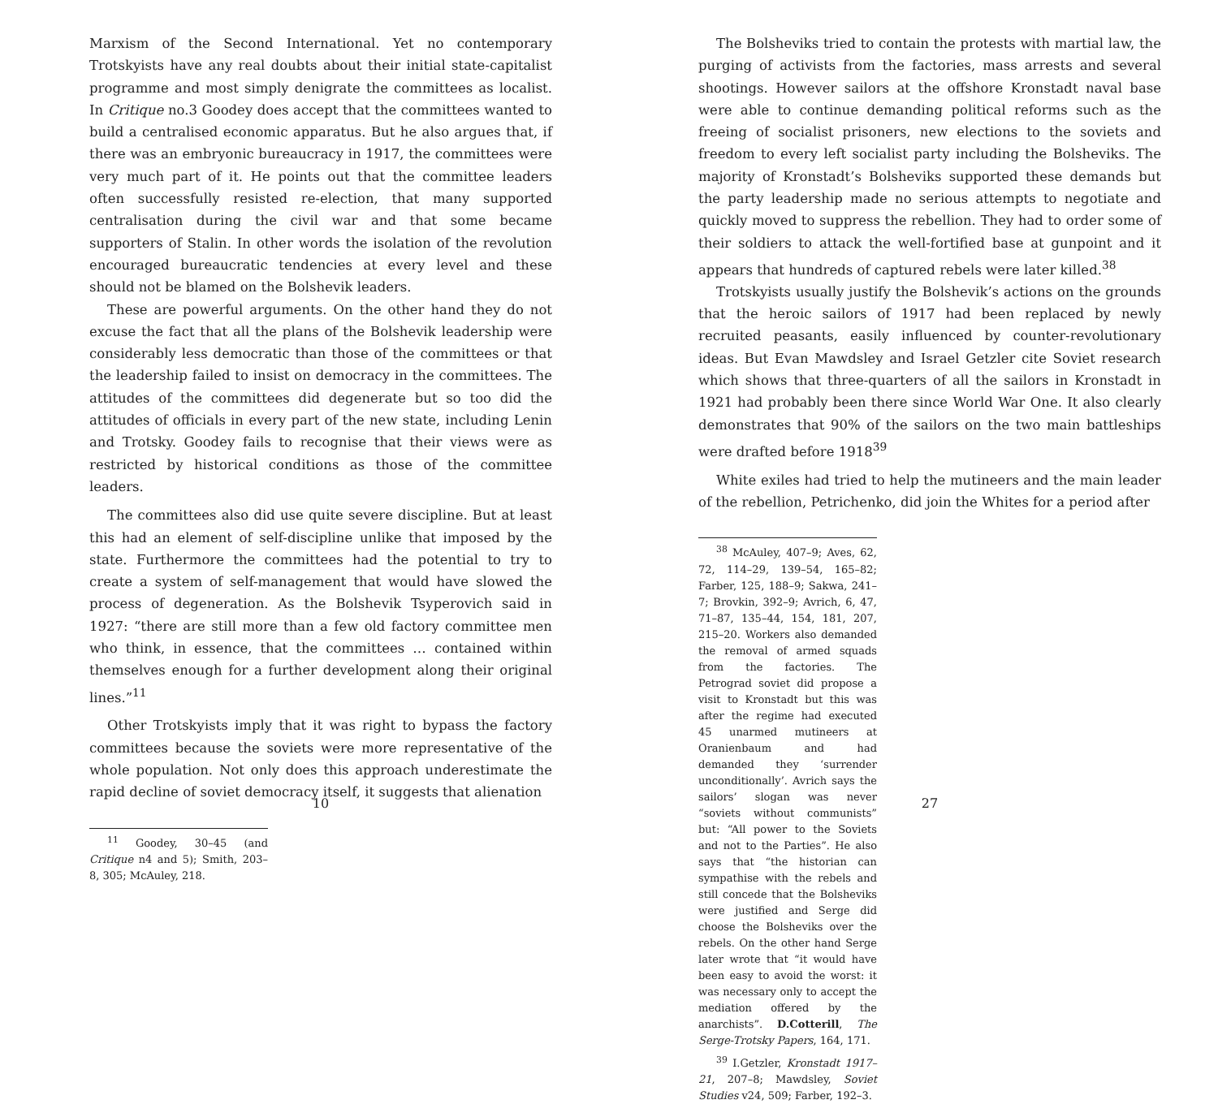Marxism of the Second International. Yet no contemporary Trotskyists have any real doubts about their initial state-capitalist programme and most simply denigrate the committees as localist. In Critique no.3 Goodey does accept that the committees wanted to build a centralised economic apparatus. But he also argues that, if there was an embryonic bureaucracy in 1917, the committees were very much part of it. He points out that the committee leaders often successfully resisted re-election, that many supported centralisation during the civil war and that some became supporters of Stalin. In other words the isolation of the revolution encouraged bureaucratic tendencies at every level and these should not be blamed on the Bolshevik leaders.
These are powerful arguments. On the other hand they do not excuse the fact that all the plans of the Bolshevik leadership were considerably less democratic than those of the committees or that the leadership failed to insist on democracy in the committees. The attitudes of the committees did degenerate but so too did the attitudes of officials in every part of the new state, including Lenin and Trotsky. Goodey fails to recognise that their views were as restricted by historical conditions as those of the committee leaders.
The committees also did use quite severe discipline. But at least this had an element of self-discipline unlike that imposed by the state. Furthermore the committees had the potential to try to create a system of self-management that would have slowed the process of degeneration. As the Bolshevik Tsyperovich said in 1927: “there are still more than a few old factory committee men who think, in essence, that the committees … contained within themselves enough for a further development along their original lines.”<sup>11</sup>
Other Trotskyists imply that it was right to bypass the factory committees because the soviets were more representative of the whole population. Not only does this approach underestimate the rapid decline of soviet democracy itself, it suggests that alienation
<sup>11</sup> Goodey, 30–45 (and Critique n4 and 5); Smith, 203–8, 305; McAuley, 218.
10
The Bolsheviks tried to contain the protests with martial law, the purging of activists from the factories, mass arrests and several shootings. However sailors at the offshore Kronstadt naval base were able to continue demanding political reforms such as the freeing of socialist prisoners, new elections to the soviets and freedom to every left socialist party including the Bolsheviks. The majority of Kronstadt’s Bolsheviks supported these demands but the party leadership made no serious attempts to negotiate and quickly moved to suppress the rebellion. They had to order some of their soldiers to attack the well-fortified base at gunpoint and it appears that hundreds of captured rebels were later killed.<sup>38</sup>
Trotskyists usually justify the Bolshevik’s actions on the grounds that the heroic sailors of 1917 had been replaced by newly recruited peasants, easily influenced by counter-revolutionary ideas. But Evan Mawdsley and Israel Getzler cite Soviet research which shows that three-quarters of all the sailors in Kronstadt in 1921 had probably been there since World War One. It also clearly demonstrates that 90% of the sailors on the two main battleships were drafted before 1918<sup>39</sup>
White exiles had tried to help the mutineers and the main leader of the rebellion, Petrichenko, did join the Whites for a period after
<sup>38</sup> McAuley, 407–9; Aves, 62, 72, 114–29, 139–54, 165–82; Farber, 125, 188–9; Sakwa, 241–7; Brovkin, 392–9; Avrich, 6, 47, 71–87, 135–44, 154, 181, 207, 215–20. Workers also demanded the removal of armed squads from the factories. The Petrograd soviet did propose a visit to Kronstadt but this was after the regime had executed 45 unarmed mutineers at Oranienbaum and had demanded they ‘surrender unconditionally’. Avrich says the sailors’ slogan was never “soviets without communists” but: “All power to the Soviets and not to the Parties”. He also says that “the historian can sympathise with the rebels and still concede that the Bolsheviks were justified and Serge did choose the Bolsheviks over the rebels. On the other hand Serge later wrote that “it would have been easy to avoid the worst: it was necessary only to accept the mediation offered by the anarchists”. D.Cotterill, The Serge-Trotsky Papers, 164, 171.
<sup>39</sup> I.Getzler, Kronstadt 1917–21, 207–8; Mawdsley, Soviet Studies v24, 509; Farber, 192–3.
27